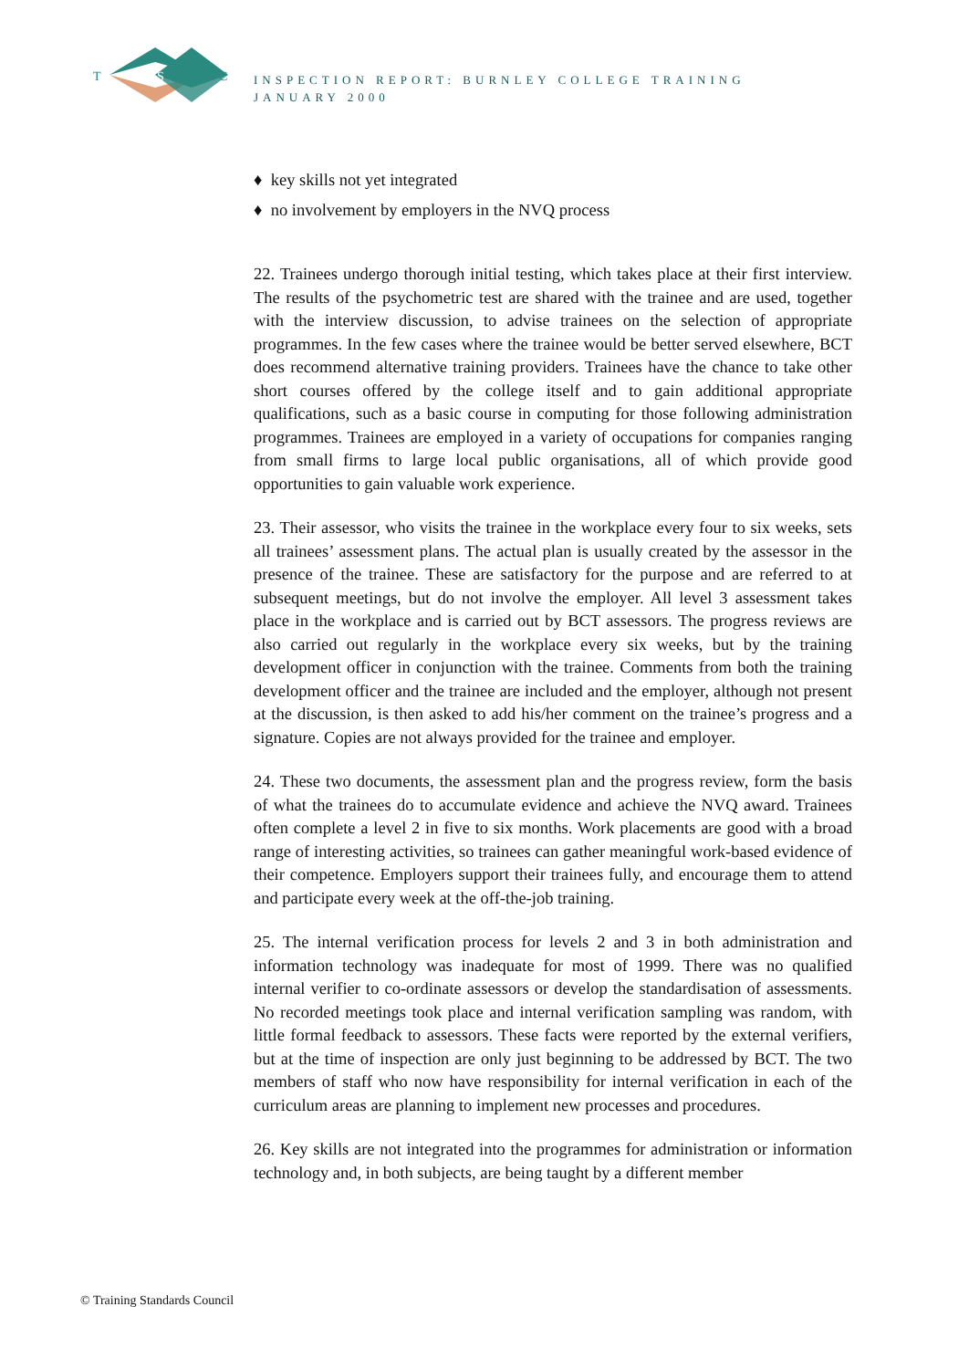T
S
C
INSPECTION REPORT: BURNLEY COLLEGE TRAINING
JANUARY 2000
♦ key skills not yet integrated
♦ no involvement by employers in the NVQ process
22. Trainees undergo thorough initial testing, which takes place at their first interview. The results of the psychometric test are shared with the trainee and are used, together with the interview discussion, to advise trainees on the selection of appropriate programmes. In the few cases where the trainee would be better served elsewhere, BCT does recommend alternative training providers. Trainees have the chance to take other short courses offered by the college itself and to gain additional appropriate qualifications, such as a basic course in computing for those following administration programmes. Trainees are employed in a variety of occupations for companies ranging from small firms to large local public organisations, all of which provide good opportunities to gain valuable work experience.
23. Their assessor, who visits the trainee in the workplace every four to six weeks, sets all trainees’ assessment plans. The actual plan is usually created by the assessor in the presence of the trainee. These are satisfactory for the purpose and are referred to at subsequent meetings, but do not involve the employer. All level 3 assessment takes place in the workplace and is carried out by BCT assessors. The progress reviews are also carried out regularly in the workplace every six weeks, but by the training development officer in conjunction with the trainee. Comments from both the training development officer and the trainee are included and the employer, although not present at the discussion, is then asked to add his/her comment on the trainee’s progress and a signature. Copies are not always provided for the trainee and employer.
24. These two documents, the assessment plan and the progress review, form the basis of what the trainees do to accumulate evidence and achieve the NVQ award. Trainees often complete a level 2 in five to six months. Work placements are good with a broad range of interesting activities, so trainees can gather meaningful work-based evidence of their competence. Employers support their trainees fully, and encourage them to attend and participate every week at the off-the-job training.
25. The internal verification process for levels 2 and 3 in both administration and information technology was inadequate for most of 1999. There was no qualified internal verifier to co-ordinate assessors or develop the standardisation of assessments. No recorded meetings took place and internal verification sampling was random, with little formal feedback to assessors. These facts were reported by the external verifiers, but at the time of inspection are only just beginning to be addressed by BCT. The two members of staff who now have responsibility for internal verification in each of the curriculum areas are planning to implement new processes and procedures.
26. Key skills are not integrated into the programmes for administration or information technology and, in both subjects, are being taught by a different member
© Training Standards Council